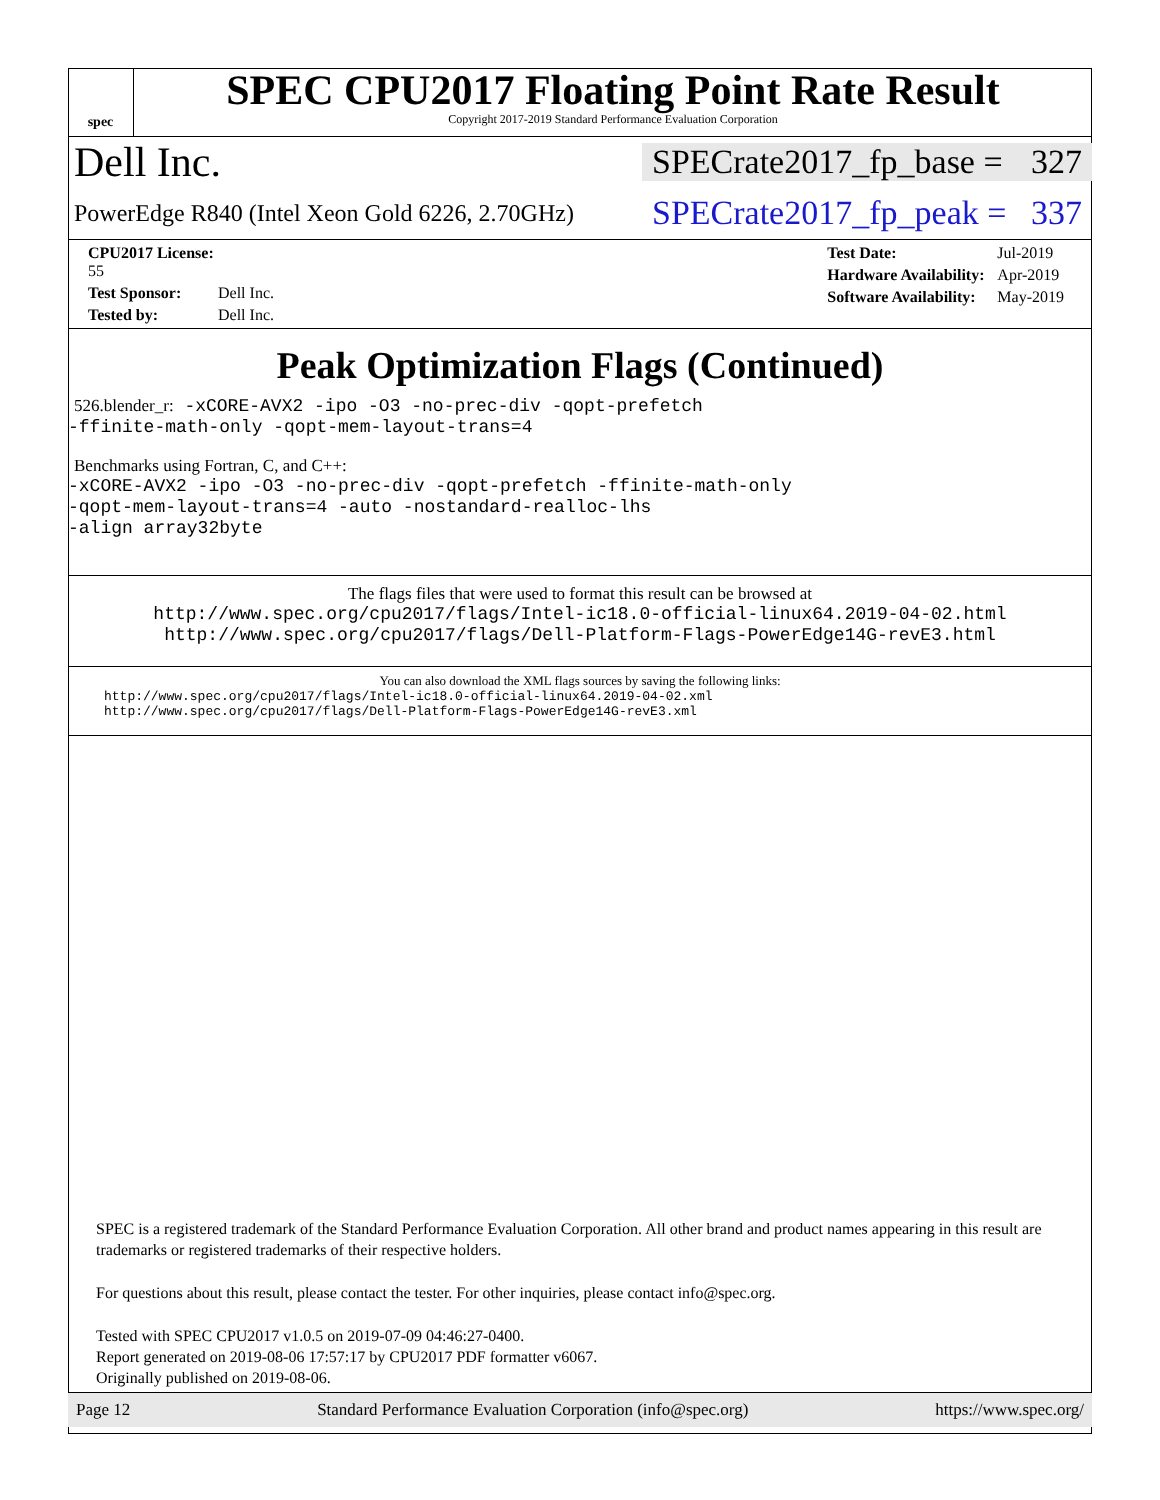spec
SPEC CPU2017 Floating Point Rate Result
Copyright 2017-2019 Standard Performance Evaluation Corporation
Dell Inc.
SPECrate2017_fp_base = 327
PowerEdge R840 (Intel Xeon Gold 6226, 2.70GHz)
SPECrate2017_fp_peak = 337
| CPU2017 License: 55 | |
| Test Sponsor: | Dell Inc. |
| Tested by: | Dell Inc. |
| Test Date: | Jul-2019 |
| Hardware Availability: | Apr-2019 |
| Software Availability: | May-2019 |
Peak Optimization Flags (Continued)
526.blender_r: -xCORE-AVX2 -ipo -O3 -no-prec-div -qopt-prefetch
-ffinite-math-only -qopt-mem-layout-trans=4
Benchmarks using Fortran, C, and C++:
-xCORE-AVX2 -ipo -O3 -no-prec-div -qopt-prefetch -ffinite-math-only
-qopt-mem-layout-trans=4 -auto -nostandard-realloc-lhs
-align array32byte
The flags files that were used to format this result can be browsed at
http://www.spec.org/cpu2017/flags/Intel-ic18.0-official-linux64.2019-04-02.html
http://www.spec.org/cpu2017/flags/Dell-Platform-Flags-PowerEdge14G-revE3.html
You can also download the XML flags sources by saving the following links:
http://www.spec.org/cpu2017/flags/Intel-ic18.0-official-linux64.2019-04-02.xml
http://www.spec.org/cpu2017/flags/Dell-Platform-Flags-PowerEdge14G-revE3.xml
SPEC is a registered trademark of the Standard Performance Evaluation Corporation. All other brand and product names appearing in this result are trademarks or registered trademarks of their respective holders.
For questions about this result, please contact the tester. For other inquiries, please contact info@spec.org.
Tested with SPEC CPU2017 v1.0.5 on 2019-07-09 04:46:27-0400.
Report generated on 2019-08-06 17:57:17 by CPU2017 PDF formatter v6067.
Originally published on 2019-08-06.
Page 12 Standard Performance Evaluation Corporation (info@spec.org) https://www.spec.org/